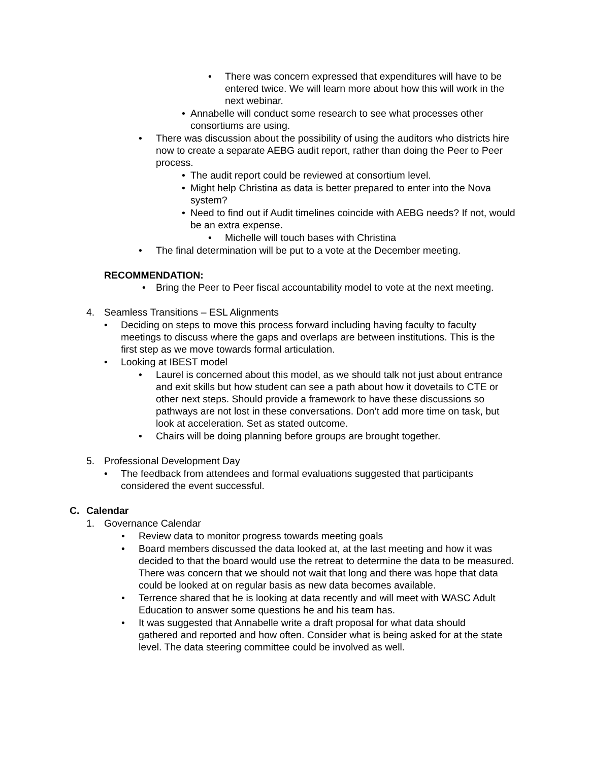• There was concern expressed that expenditures will have to be entered twice. We will learn more about how this will work in the next webinar.
• Annabelle will conduct some research to see what processes other consortiums are using.
• There was discussion about the possibility of using the auditors who districts hire now to create a separate AEBG audit report, rather than doing the Peer to Peer process.
• The audit report could be reviewed at consortium level.
• Might help Christina as data is better prepared to enter into the Nova system?
• Need to find out if Audit timelines coincide with AEBG needs? If not, would be an extra expense.
• Michelle will touch bases with Christina
• The final determination will be put to a vote at the December meeting.
RECOMMENDATION:
• Bring the Peer to Peer fiscal accountability model to vote at the next meeting.
4. Seamless Transitions – ESL Alignments
• Deciding on steps to move this process forward including having faculty to faculty meetings to discuss where the gaps and overlaps are between institutions. This is the first step as we move towards formal articulation.
• Looking at IBEST model
• Laurel is concerned about this model, as we should talk not just about entrance and exit skills but how student can see a path about how it dovetails to CTE or other next steps. Should provide a framework to have these discussions so pathways are not lost in these conversations. Don’t add more time on task, but look at acceleration. Set as stated outcome.
• Chairs will be doing planning before groups are brought together.
5. Professional Development Day
• The feedback from attendees and formal evaluations suggested that participants considered the event successful.
C. Calendar
1. Governance Calendar
• Review data to monitor progress towards meeting goals
• Board members discussed the data looked at, at the last meeting and how it was decided to that the board would use the retreat to determine the data to be measured. There was concern that we should not wait that long and there was hope that data could be looked at on regular basis as new data becomes available.
• Terrence shared that he is looking at data recently and will meet with WASC Adult Education to answer some questions he and his team has.
• It was suggested that Annabelle write a draft proposal for what data should gathered and reported and how often. Consider what is being asked for at the state level. The data steering committee could be involved as well.